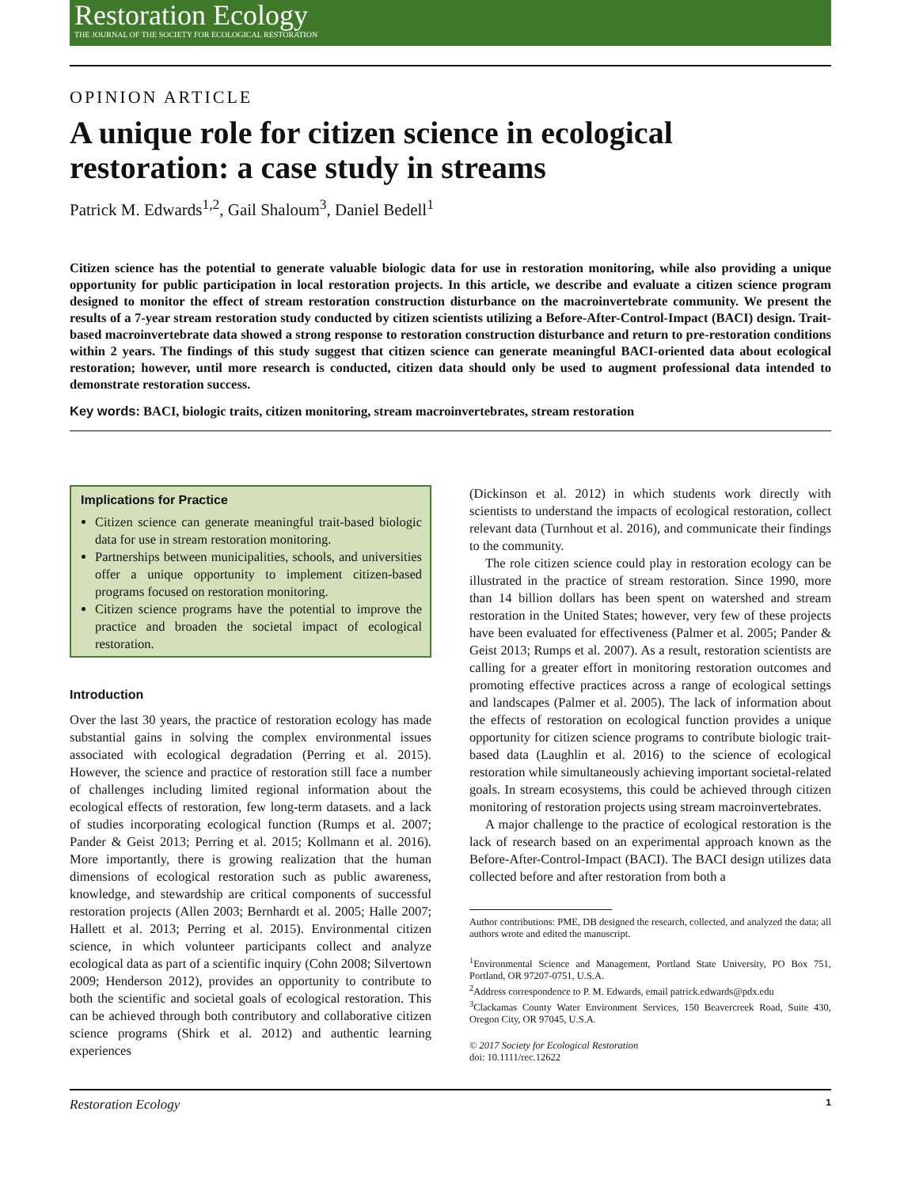Restoration Ecology
THE JOURNAL OF THE SOCIETY FOR ECOLOGICAL RESTORATION
OPINION ARTICLE
A unique role for citizen science in ecological restoration: a case study in streams
Patrick M. Edwards<sup>1,2</sup>, Gail Shaloum<sup>3</sup>, Daniel Bedell<sup>1</sup>
Citizen science has the potential to generate valuable biologic data for use in restoration monitoring, while also providing a unique opportunity for public participation in local restoration projects. In this article, we describe and evaluate a citizen science program designed to monitor the effect of stream restoration construction disturbance on the macroinvertebrate community. We present the results of a 7-year stream restoration study conducted by citizen scientists utilizing a Before-After-Control-Impact (BACI) design. Trait-based macroinvertebrate data showed a strong response to restoration construction disturbance and return to pre-restoration conditions within 2 years. The findings of this study suggest that citizen science can generate meaningful BACI-oriented data about ecological restoration; however, until more research is conducted, citizen data should only be used to augment professional data intended to demonstrate restoration success.
Key words: BACI, biologic traits, citizen monitoring, stream macroinvertebrates, stream restoration
Implications for Practice
Citizen science can generate meaningful trait-based biologic data for use in stream restoration monitoring.
Partnerships between municipalities, schools, and universities offer a unique opportunity to implement citizen-based programs focused on restoration monitoring.
Citizen science programs have the potential to improve the practice and broaden the societal impact of ecological restoration.
Introduction
Over the last 30 years, the practice of restoration ecology has made substantial gains in solving the complex environmental issues associated with ecological degradation (Perring et al. 2015). However, the science and practice of restoration still face a number of challenges including limited regional information about the ecological effects of restoration, few long-term datasets. and a lack of studies incorporating ecological function (Rumps et al. 2007; Pander & Geist 2013; Perring et al. 2015; Kollmann et al. 2016). More importantly, there is growing realization that the human dimensions of ecological restoration such as public awareness, knowledge, and stewardship are critical components of successful restoration projects (Allen 2003; Bernhardt et al. 2005; Halle 2007; Hallett et al. 2013; Perring et al. 2015). Environmental citizen science, in which volunteer participants collect and analyze ecological data as part of a scientific inquiry (Cohn 2008; Silvertown 2009; Henderson 2012), provides an opportunity to contribute to both the scientific and societal goals of ecological restoration. This can be achieved through both contributory and collaborative citizen science programs (Shirk et al. 2012) and authentic learning experiences
(Dickinson et al. 2012) in which students work directly with scientists to understand the impacts of ecological restoration, collect relevant data (Turnhout et al. 2016), and communicate their findings to the community.
The role citizen science could play in restoration ecology can be illustrated in the practice of stream restoration. Since 1990, more than 14 billion dollars has been spent on watershed and stream restoration in the United States; however, very few of these projects have been evaluated for effectiveness (Palmer et al. 2005; Pander & Geist 2013; Rumps et al. 2007). As a result, restoration scientists are calling for a greater effort in monitoring restoration outcomes and promoting effective practices across a range of ecological settings and landscapes (Palmer et al. 2005). The lack of information about the effects of restoration on ecological function provides a unique opportunity for citizen science programs to contribute biologic trait-based data (Laughlin et al. 2016) to the science of ecological restoration while simultaneously achieving important societal-related goals. In stream ecosystems, this could be achieved through citizen monitoring of restoration projects using stream macroinvertebrates.
A major challenge to the practice of ecological restoration is the lack of research based on an experimental approach known as the Before-After-Control-Impact (BACI). The BACI design utilizes data collected before and after restoration from both a
Author contributions: PME, DB designed the research, collected, and analyzed the data; all authors wrote and edited the manuscript.
<sup>1</sup> Environmental Science and Management, Portland State University, PO Box 751, Portland, OR 97207-0751, U.S.A.
<sup>2</sup> Address correspondence to P. M. Edwards, email patrick.edwards@pdx.edu
<sup>3</sup> Clackamas County Water Environment Services, 150 Beavercreek Road, Suite 430, Oregon City, OR 97045, U.S.A.
© 2017 Society for Ecological Restoration
doi: 10.1111/rec.12622
Restoration Ecology 1